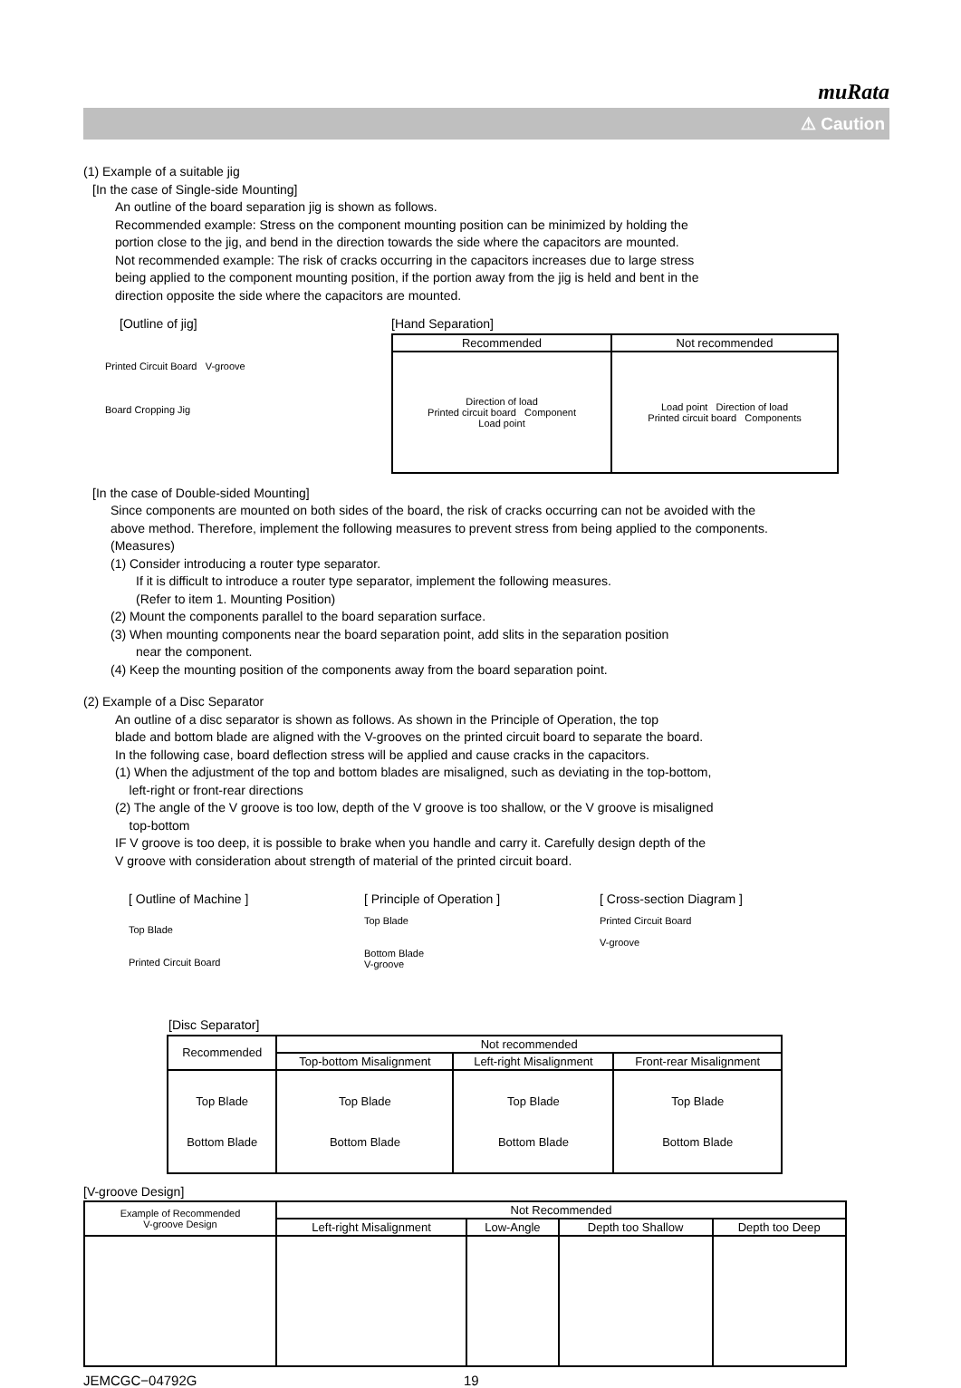muRata
⚠ Caution
(1) Example of a suitable jig
[In the case of Single-side Mounting]
An outline of the board separation jig is shown as follows.
Recommended example: Stress on the component mounting position can be minimized by holding the
portion close to the jig, and bend in the direction towards the side where the capacitors are mounted.
Not recommended example: The risk of cracks occurring in the capacitors increases due to large stress
being applied to the component mounting position, if the portion away from the jig is held and bent in the
direction opposite the side where the capacitors are mounted.
[Outline of jig]
Printed Circuit Board V-groove
Board Cropping Jig
[Hand Separation]
| Recommended | Not recommended |
| --- | --- |
| Direction of load Printed circuit board Component Load point | Load point Direction of load Printed circuit board Components |
[In the case of Double-sided Mounting]
Since components are mounted on both sides of the board, the risk of cracks occurring can not be avoided with the
above method. Therefore, implement the following measures to prevent stress from being applied to the components.
(Measures)
(1) Consider introducing a router type separator.
If it is difficult to introduce a router type separator, implement the following measures.
(Refer to item 1. Mounting Position)
(2) Mount the components parallel to the board separation surface.
(3) When mounting components near the board separation point, add slits in the separation position
near the component.
(4) Keep the mounting position of the components away from the board separation point.
(2) Example of a Disc Separator
An outline of a disc separator is shown as follows. As shown in the Principle of Operation, the top
blade and bottom blade are aligned with the V-grooves on the printed circuit board to separate the board.
In the following case, board deflection stress will be applied and cause cracks in the capacitors.
(1) When the adjustment of the top and bottom blades are misaligned, such as deviating in the top-bottom,
left-right or front-rear directions
(2) The angle of the V groove is too low, depth of the V groove is too shallow, or the V groove is misaligned
top-bottom
IF V groove is too deep, it is possible to brake when you handle and carry it. Carefully design depth of the
V groove with consideration about strength of material of the printed circuit board.
[ Outline of Machine ]
Top Blade
Printed Circuit Board
[ Principle of Operation ]
Top Blade
Bottom Blade
V-groove
[ Cross-section Diagram ]
Printed Circuit Board
V-groove
[Disc Separator]
| Recommended | Not recommended | | |
| --- | --- | --- | --- |
| | Top-bottom Misalignment | Left-right Misalignment | Front-rear Misalignment |
| Top Blade Bottom Blade | Top Blade Bottom Blade | Top Blade Bottom Blade | Top Blade Bottom Blade |
[V-groove Design]
| Example of Recommended V-groove Design | Not Recommended | | | |
| --- | --- | --- | --- | --- |
| | Left-right Misalignment | Low-Angle | Depth too Shallow | Depth too Deep |
JEMCGC−04792G 19